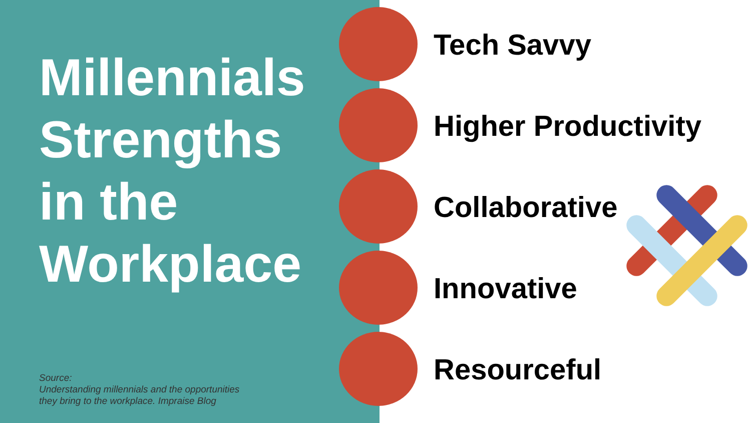Millennials
Strengths
in the
Workplace
Source:
Understanding millennials and the opportunities
they bring to the workplace. Impraise Blog
Tech Savvy
Higher Productivity
Collaborative
Innovative
Resourceful